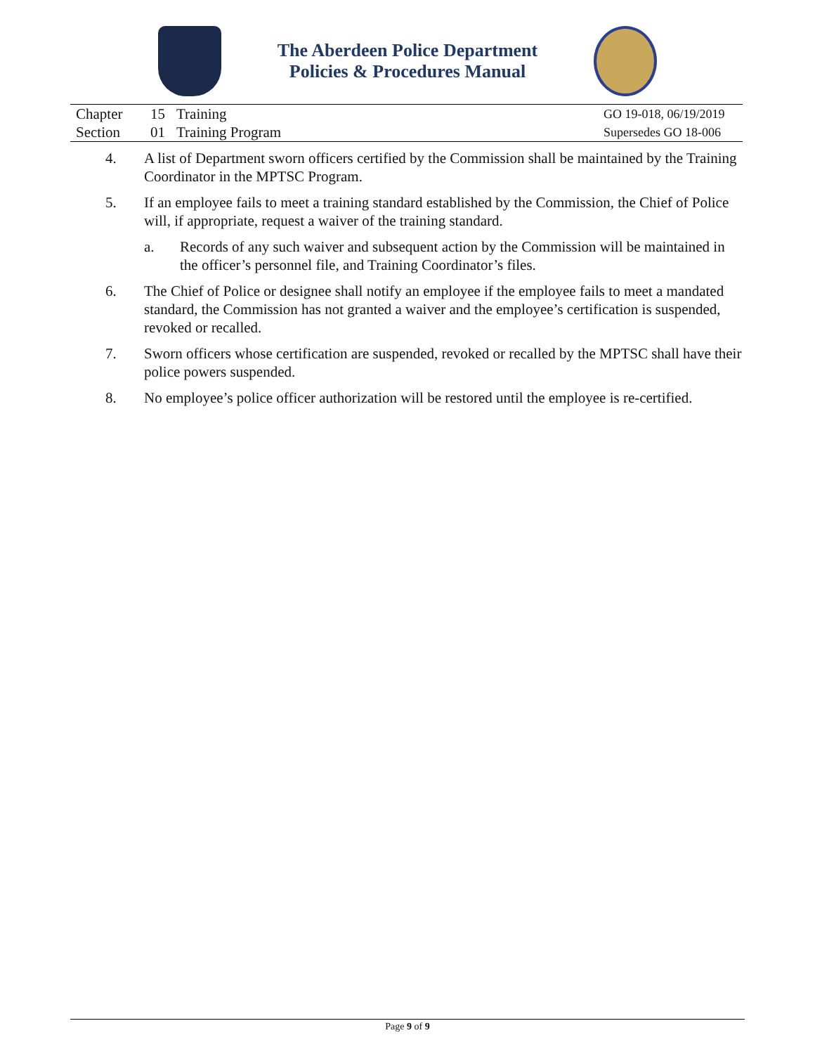The Aberdeen Police Department
Policies & Procedures Manual
| Chapter | 15 | Training | GO 19-018, 06/19/2019 |
| Section | 01 | Training Program | Supersedes GO 18-006 |
4. A list of Department sworn officers certified by the Commission shall be maintained by the Training Coordinator in the MPTSC Program.
5. If an employee fails to meet a training standard established by the Commission, the Chief of Police will, if appropriate, request a waiver of the training standard.
a. Records of any such waiver and subsequent action by the Commission will be maintained in the officer’s personnel file, and Training Coordinator’s files.
6. The Chief of Police or designee shall notify an employee if the employee fails to meet a mandated standard, the Commission has not granted a waiver and the employee’s certification is suspended, revoked or recalled.
7. Sworn officers whose certification are suspended, revoked or recalled by the MPTSC shall have their police powers suspended.
8. No employee’s police officer authorization will be restored until the employee is re-certified.
Page 9 of 9